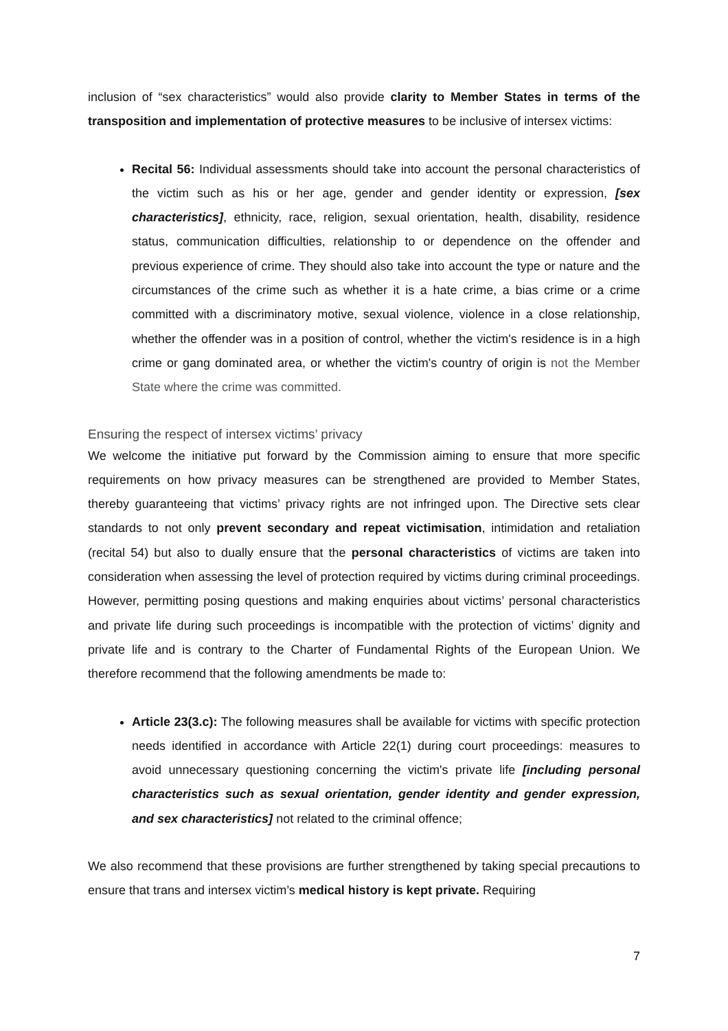inclusion of “sex characteristics” would also provide clarity to Member States in terms of the transposition and implementation of protective measures to be inclusive of intersex victims:
Recital 56: Individual assessments should take into account the personal characteristics of the victim such as his or her age, gender and gender identity or expression, [sex characteristics], ethnicity, race, religion, sexual orientation, health, disability, residence status, communication difficulties, relationship to or dependence on the offender and previous experience of crime. They should also take into account the type or nature and the circumstances of the crime such as whether it is a hate crime, a bias crime or a crime committed with a discriminatory motive, sexual violence, violence in a close relationship, whether the offender was in a position of control, whether the victim's residence is in a high crime or gang dominated area, or whether the victim's country of origin is not the Member State where the crime was committed.
Ensuring the respect of intersex victims’ privacy
We welcome the initiative put forward by the Commission aiming to ensure that more specific requirements on how privacy measures can be strengthened are provided to Member States, thereby guaranteeing that victims’ privacy rights are not infringed upon. The Directive sets clear standards to not only prevent secondary and repeat victimisation, intimidation and retaliation (recital 54) but also to dually ensure that the personal characteristics of victims are taken into consideration when assessing the level of protection required by victims during criminal proceedings. However, permitting posing questions and making enquiries about victims’ personal characteristics and private life during such proceedings is incompatible with the protection of victims’ dignity and private life and is contrary to the Charter of Fundamental Rights of the European Union. We therefore recommend that the following amendments be made to:
Article 23(3.c): The following measures shall be available for victims with specific protection needs identified in accordance with Article 22(1) during court proceedings: measures to avoid unnecessary questioning concerning the victim's private life [including personal characteristics such as sexual orientation, gender identity and gender expression, and sex characteristics] not related to the criminal offence;
We also recommend that these provisions are further strengthened by taking special precautions to ensure that trans and intersex victim’s medical history is kept private. Requiring
7